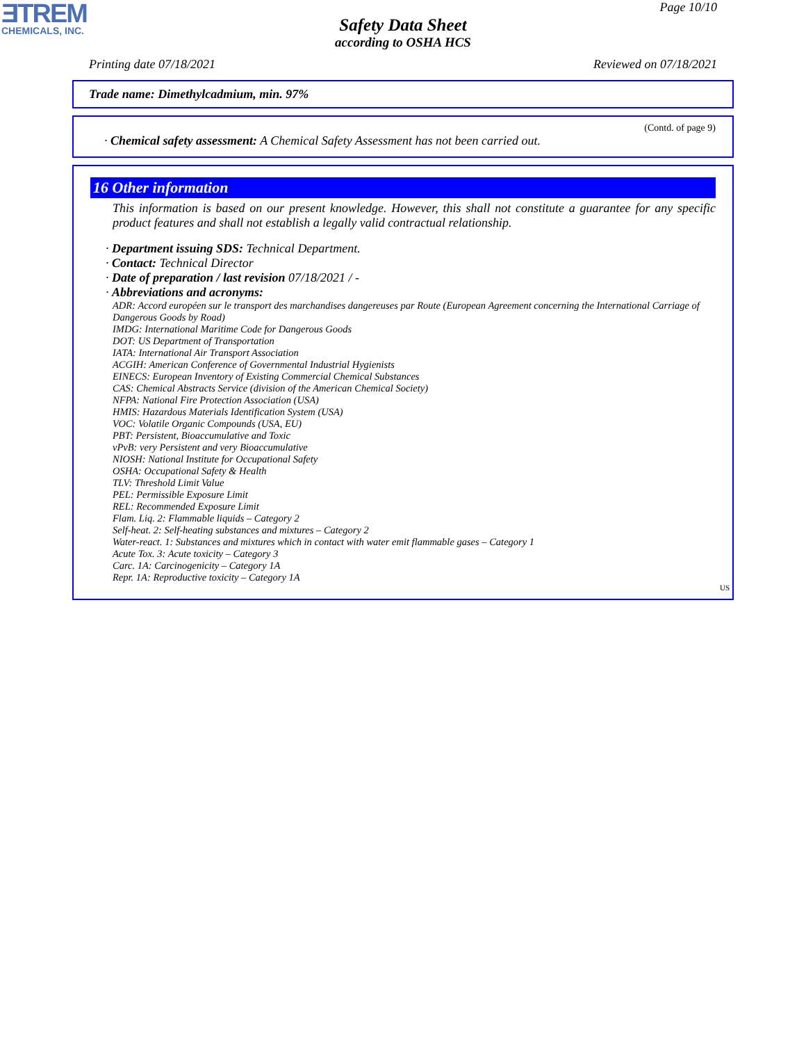ƎTREM
CHEMICALS, INC.
Page 10/10
Safety Data Sheet
according to OSHA HCS
Printing date 07/18/2021 Reviewed on 07/18/2021
Trade name: Dimethylcadmium, min. 97%
(Contd. of page 9)
· Chemical safety assessment: A Chemical Safety Assessment has not been carried out.
16 Other information
This information is based on our present knowledge. However, this shall not constitute a guarantee for any specific product features and shall not establish a legally valid contractual relationship.
· Department issuing SDS: Technical Department.
· Contact: Technical Director
· Date of preparation / last revision 07/18/2021 / -
· Abbreviations and acronyms:
ADR: Accord européen sur le transport des marchandises dangereuses par Route (European Agreement concerning the International Carriage of Dangerous Goods by Road)
IMDG: International Maritime Code for Dangerous Goods
DOT: US Department of Transportation
IATA: International Air Transport Association
ACGIH: American Conference of Governmental Industrial Hygienists
EINECS: European Inventory of Existing Commercial Chemical Substances
CAS: Chemical Abstracts Service (division of the American Chemical Society)
NFPA: National Fire Protection Association (USA)
HMIS: Hazardous Materials Identification System (USA)
VOC: Volatile Organic Compounds (USA, EU)
PBT: Persistent, Bioaccumulative and Toxic
vPvB: very Persistent and very Bioaccumulative
NIOSH: National Institute for Occupational Safety
OSHA: Occupational Safety & Health
TLV: Threshold Limit Value
PEL: Permissible Exposure Limit
REL: Recommended Exposure Limit
Flam. Liq. 2: Flammable liquids – Category 2
Self-heat. 2: Self-heating substances and mixtures – Category 2
Water-react. 1: Substances and mixtures which in contact with water emit flammable gases – Category 1
Acute Tox. 3: Acute toxicity – Category 3
Carc. 1A: Carcinogenicity – Category 1A
Repr. 1A: Reproductive toxicity – Category 1A
US